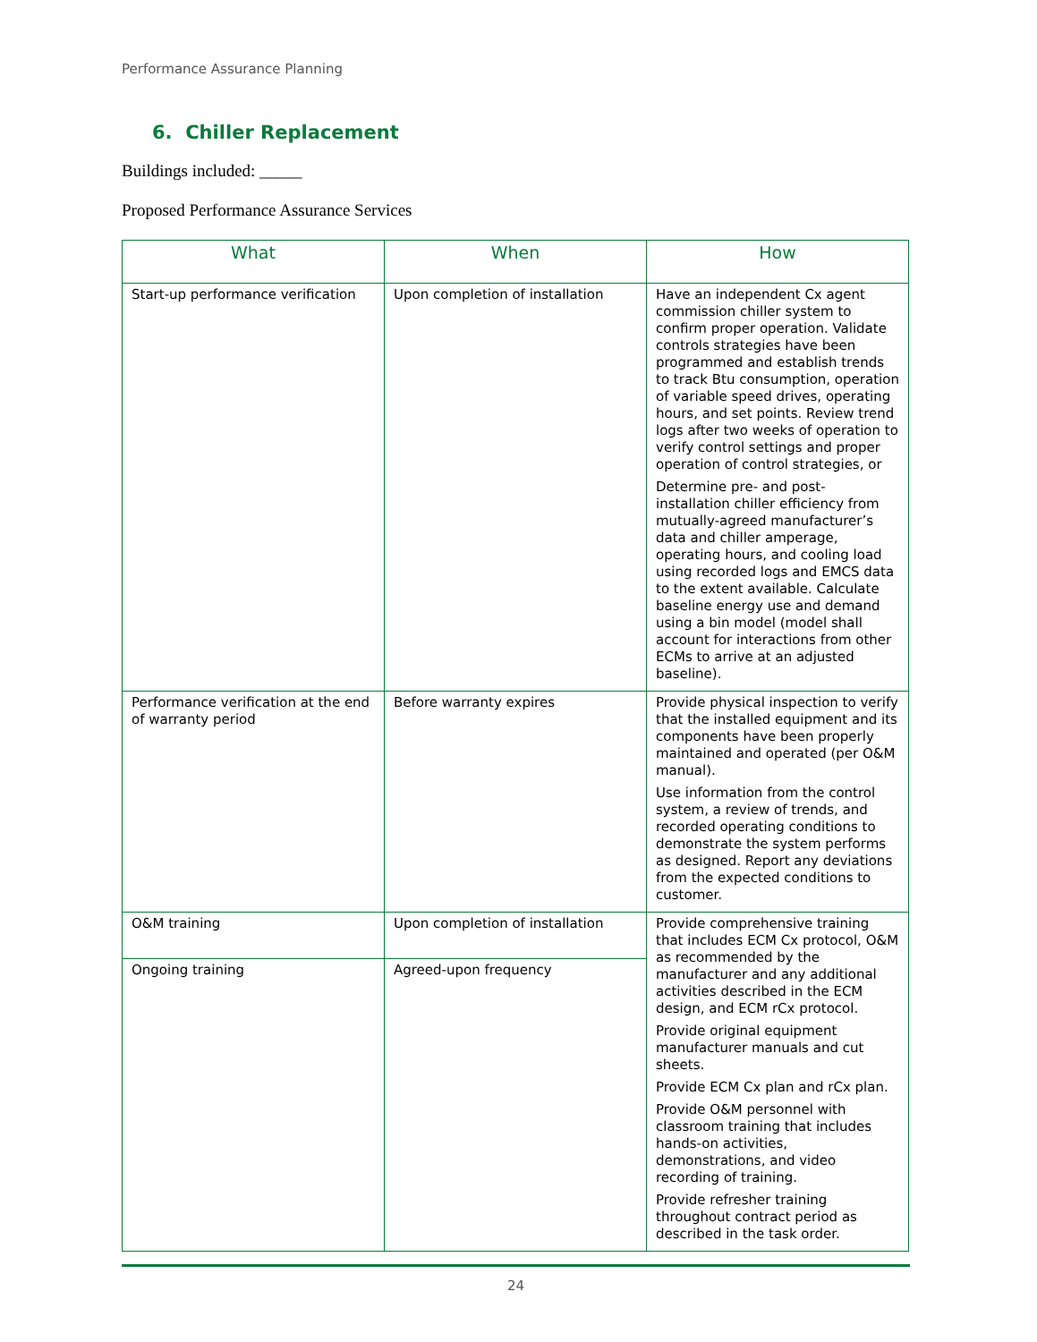Performance Assurance Planning
6. Chiller Replacement
Buildings included: _____
Proposed Performance Assurance Services
| What | When | How |
| --- | --- | --- |
| Start-up performance verification | Upon completion of installation | Have an independent Cx agent commission chiller system to confirm proper operation. Validate controls strategies have been programmed and establish trends to track Btu consumption, operation of variable speed drives, operating hours, and set points. Review trend logs after two weeks of operation to verify control settings and proper operation of control strategies, or Determine pre- and post-installation chiller efficiency from mutually-agreed manufacturer’s data and chiller amperage, operating hours, and cooling load using recorded logs and EMCS data to the extent available. Calculate baseline energy use and demand using a bin model (model shall account for interactions from other ECMs to arrive at an adjusted baseline). |
| Performance verification at the end of warranty period | Before warranty expires | Provide physical inspection to verify that the installed equipment and its components have been properly maintained and operated (per O&M manual). Use information from the control system, a review of trends, and recorded operating conditions to demonstrate the system performs as designed. Report any deviations from the expected conditions to customer. |
| O&M training | Upon completion of installation | Provide comprehensive training that includes ECM Cx protocol, O&M as recommended by the manufacturer and any additional activities described in the ECM design, and ECM rCx protocol. Provide original equipment manufacturer manuals and cut sheets. Provide ECM Cx plan and rCx plan. Provide O&M personnel with classroom training that includes hands-on activities, demonstrations, and video recording of training. Provide refresher training throughout contract period as described in the task order. |
| Ongoing training | Agreed-upon frequency | |
24